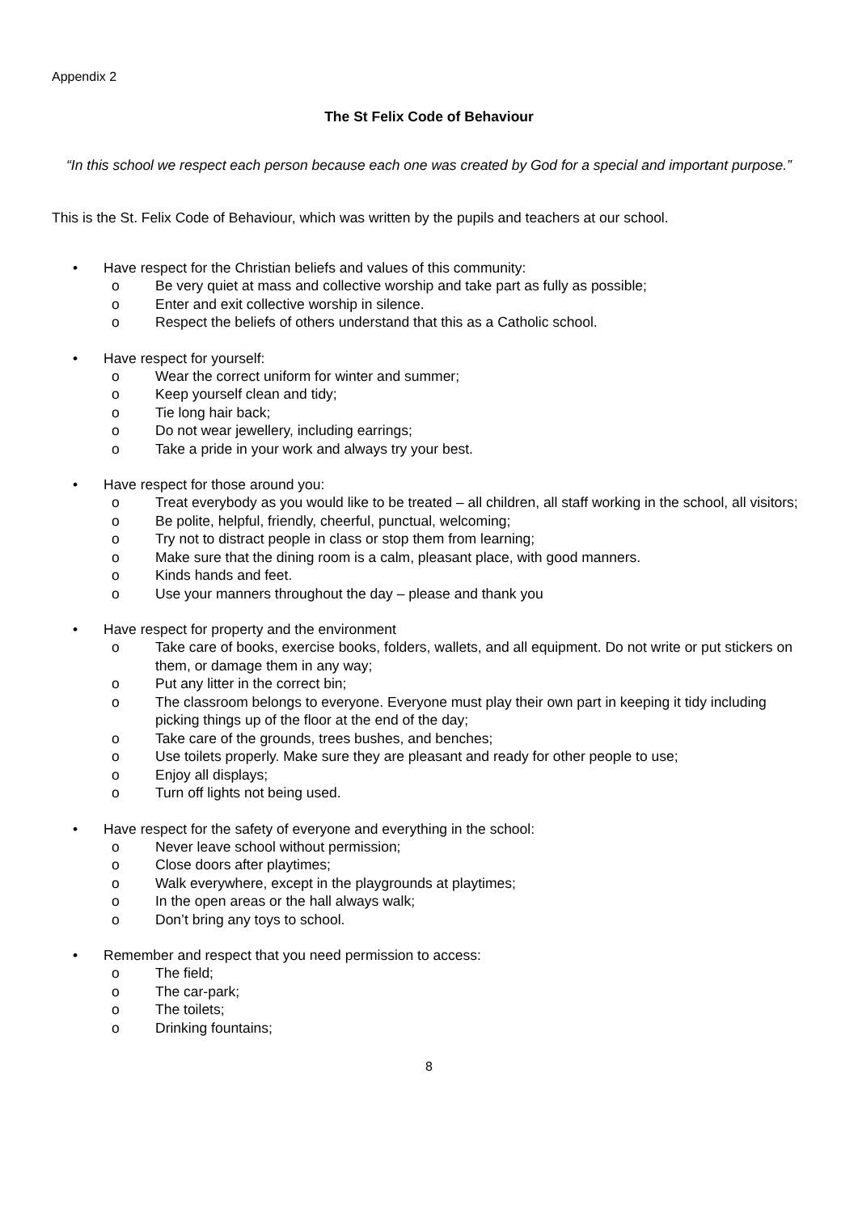Appendix 2
The St Felix Code of Behaviour
“In this school we respect each person because each one was created by God for a special and important purpose.”
This is the St. Felix Code of Behaviour, which was written by the pupils and teachers at our school.
• Have respect for the Christian beliefs and values of this community:
o Be very quiet at mass and collective worship and take part as fully as possible;
o Enter and exit collective worship in silence.
o Respect the beliefs of others understand that this as a Catholic school.
• Have respect for yourself:
o Wear the correct uniform for winter and summer;
o Keep yourself clean and tidy;
o Tie long hair back;
o Do not wear jewellery, including earrings;
o Take a pride in your work and always try your best.
• Have respect for those around you:
o Treat everybody as you would like to be treated – all children, all staff working in the school, all visitors;
o Be polite, helpful, friendly, cheerful, punctual, welcoming;
o Try not to distract people in class or stop them from learning;
o Make sure that the dining room is a calm, pleasant place, with good manners.
o Kinds hands and feet.
o Use your manners throughout the day – please and thank you
• Have respect for property and the environment
o Take care of books, exercise books, folders, wallets, and all equipment. Do not write or put stickers on them, or damage them in any way;
o Put any litter in the correct bin;
o The classroom belongs to everyone. Everyone must play their own part in keeping it tidy including picking things up of the floor at the end of the day;
o Take care of the grounds, trees bushes, and benches;
o Use toilets properly. Make sure they are pleasant and ready for other people to use;
o Enjoy all displays;
o Turn off lights not being used.
• Have respect for the safety of everyone and everything in the school:
o Never leave school without permission;
o Close doors after playtimes;
o Walk everywhere, except in the playgrounds at playtimes;
o In the open areas or the hall always walk;
o Don’t bring any toys to school.
• Remember and respect that you need permission to access:
o The field;
o The car-park;
o The toilets;
o Drinking fountains;
8